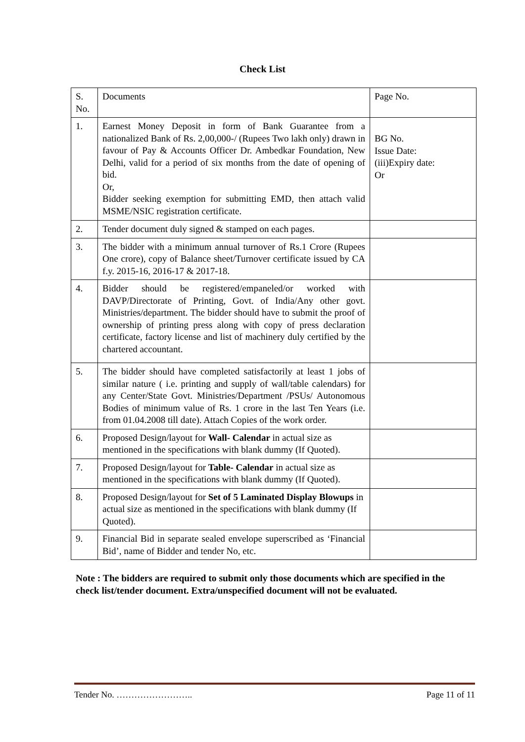Check List
| S. No. | Documents | Page No. |
| 1. | Earnest Money Deposit in form of Bank Guarantee from a nationalized Bank of Rs. 2,00,000-/ (Rupees Two lakh only) drawn in favour of Pay & Accounts Officer Dr. Ambedkar Foundation, New Delhi, valid for a period of six months from the date of opening of bid. Or, Bidder seeking exemption for submitting EMD, then attach valid MSME/NSIC registration certificate. | BG No. Issue Date: (iii)Expiry date: Or |
| 2. | Tender document duly signed & stamped on each pages. | |
| 3. | The bidder with a minimum annual turnover of Rs.1 Crore (Rupees One crore), copy of Balance sheet/Turnover certificate issued by CA f.y. 2015-16, 2016-17 & 2017-18. | |
| 4. | Bidder should be registered/empaneled/or worked with DAVP/Directorate of Printing, Govt. of India/Any other govt. Ministries/department. The bidder should have to submit the proof of ownership of printing press along with copy of press declaration certificate, factory license and list of machinery duly certified by the chartered accountant. | |
| 5. | The bidder should have completed satisfactorily at least 1 jobs of similar nature ( i.e. printing and supply of wall/table calendars) for any Center/State Govt. Ministries/Department /PSUs/ Autonomous Bodies of minimum value of Rs. 1 crore in the last Ten Years (i.e. from 01.04.2008 till date). Attach Copies of the work order. | |
| 6. | Proposed Design/layout for Wall- Calendar in actual size as mentioned in the specifications with blank dummy (If Quoted). | |
| 7. | Proposed Design/layout for Table- Calendar in actual size as mentioned in the specifications with blank dummy (If Quoted). | |
| 8. | Proposed Design/layout for Set of 5 Laminated Display Blowups in actual size as mentioned in the specifications with blank dummy (If Quoted). | |
| 9. | Financial Bid in separate sealed envelope superscribed as ‘Financial Bid’, name of Bidder and tender No, etc. | |
Note : The bidders are required to submit only those documents which are specified in the check list/tender document. Extra/unspecified document will not be evaluated.
Tender No. …………………….. Page 11 of 11